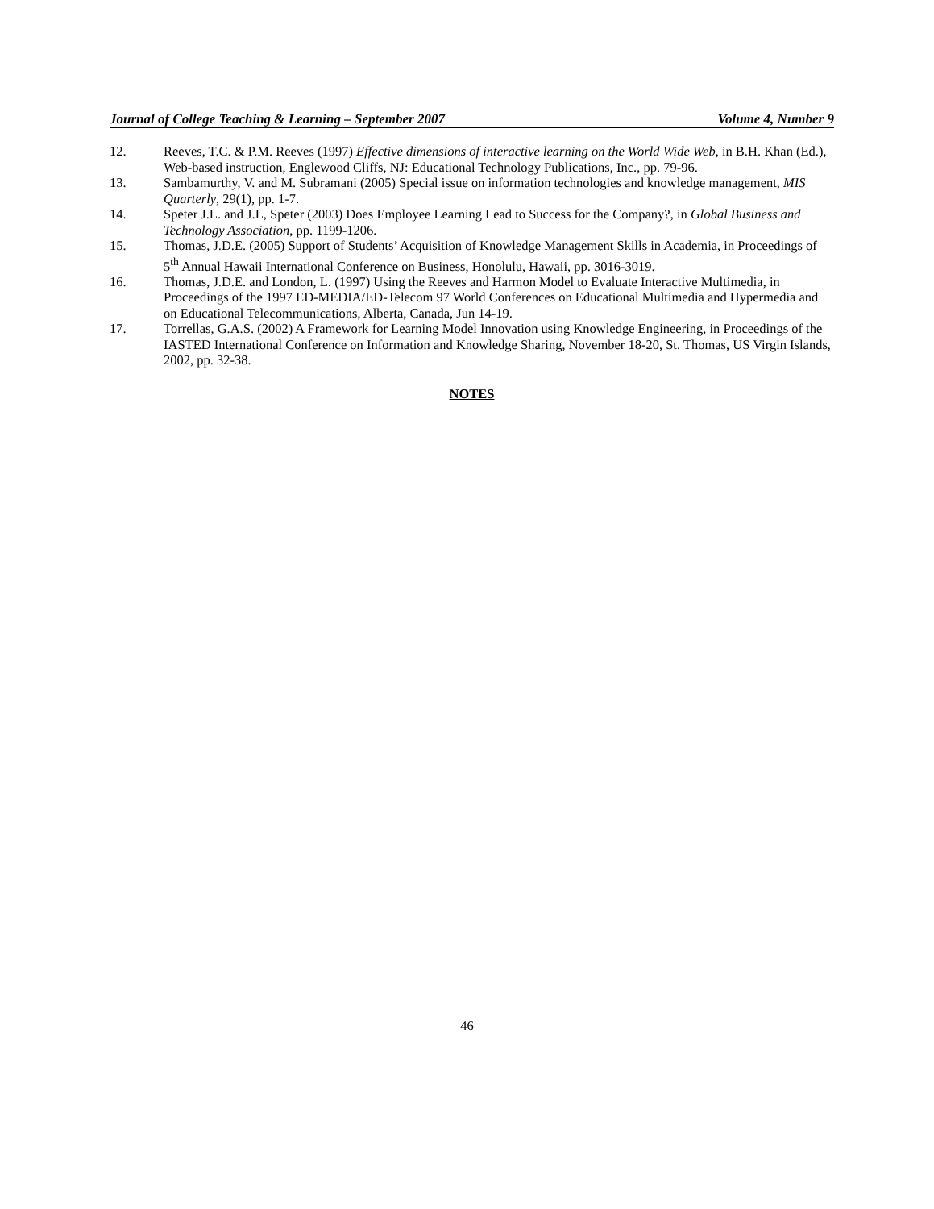Journal of College Teaching & Learning – September 2007 Volume 4, Number 9
12. Reeves, T.C. & P.M. Reeves (1997) Effective dimensions of interactive learning on the World Wide Web, in B.H. Khan (Ed.), Web-based instruction, Englewood Cliffs, NJ: Educational Technology Publications, Inc., pp. 79-96.
13. Sambamurthy, V. and M. Subramani (2005) Special issue on information technologies and knowledge management, MIS Quarterly, 29(1), pp. 1-7.
14. Speter J.L. and J.L, Speter (2003) Does Employee Learning Lead to Success for the Company?, in Global Business and Technology Association, pp. 1199-1206.
15. Thomas, J.D.E. (2005) Support of Students’ Acquisition of Knowledge Management Skills in Academia, in Proceedings of 5<sup>th</sup> Annual Hawaii International Conference on Business, Honolulu, Hawaii, pp. 3016-3019.
16. Thomas, J.D.E. and London, L. (1997) Using the Reeves and Harmon Model to Evaluate Interactive Multimedia, in Proceedings of the 1997 ED-MEDIA/ED-Telecom 97 World Conferences on Educational Multimedia and Hypermedia and on Educational Telecommunications, Alberta, Canada, Jun 14-19.
17. Torrellas, G.A.S. (2002) A Framework for Learning Model Innovation using Knowledge Engineering, in Proceedings of the IASTED International Conference on Information and Knowledge Sharing, November 18-20, St. Thomas, US Virgin Islands, 2002, pp. 32-38.
NOTES
46